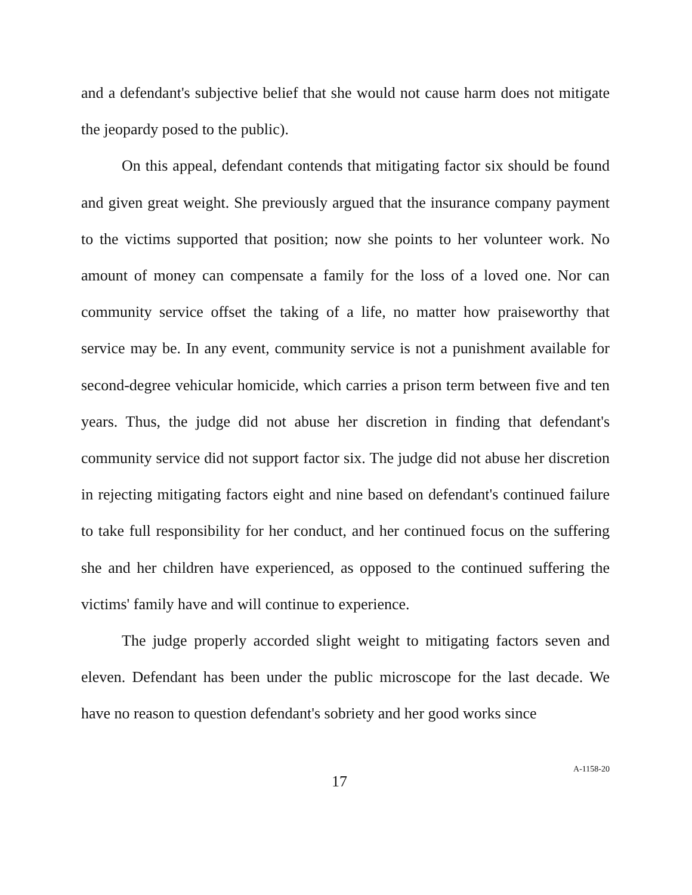and a defendant's subjective belief that she would not cause harm does not mitigate the jeopardy posed to the public).
On this appeal, defendant contends that mitigating factor six should be found and given great weight. She previously argued that the insurance company payment to the victims supported that position; now she points to her volunteer work. No amount of money can compensate a family for the loss of a loved one. Nor can community service offset the taking of a life, no matter how praiseworthy that service may be. In any event, community service is not a punishment available for second-degree vehicular homicide, which carries a prison term between five and ten years. Thus, the judge did not abuse her discretion in finding that defendant's community service did not support factor six. The judge did not abuse her discretion in rejecting mitigating factors eight and nine based on defendant's continued failure to take full responsibility for her conduct, and her continued focus on the suffering she and her children have experienced, as opposed to the continued suffering the victims' family have and will continue to experience.
The judge properly accorded slight weight to mitigating factors seven and eleven. Defendant has been under the public microscope for the last decade. We have no reason to question defendant's sobriety and her good works since
17 A-1158-20